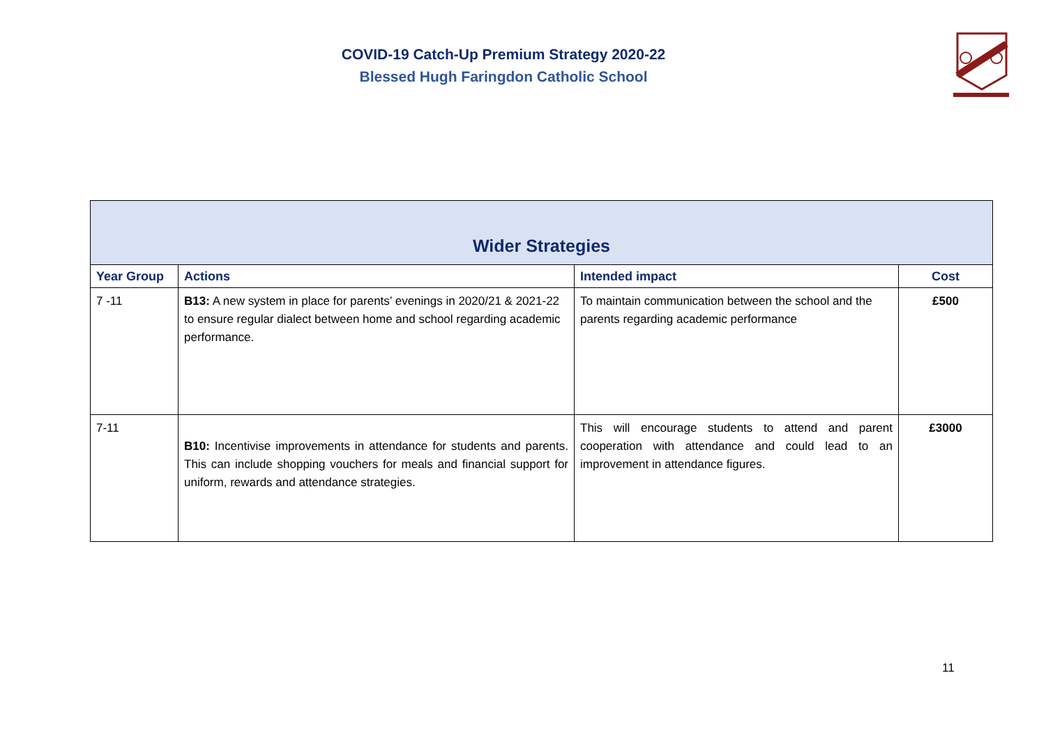COVID-19 Catch-Up Premium Strategy 2020-22
Blessed Hugh Faringdon Catholic School
| Wider Strategies | | | |
| --- | --- | --- | --- |
| Year Group | Actions | Intended impact | Cost |
| 7 -11 | B13: A new system in place for parents’ evenings in 2020/21 & 2021-22 to ensure regular dialect between home and school regarding academic performance. | To maintain communication between the school and the parents regarding academic performance | £500 |
| 7-11 | B10: Incentivise improvements in attendance for students and parents. This can include shopping vouchers for meals and financial support for uniform, rewards and attendance strategies. | This will encourage students to attend and parent cooperation with attendance and could lead to an improvement in attendance figures. | £3000 |
11